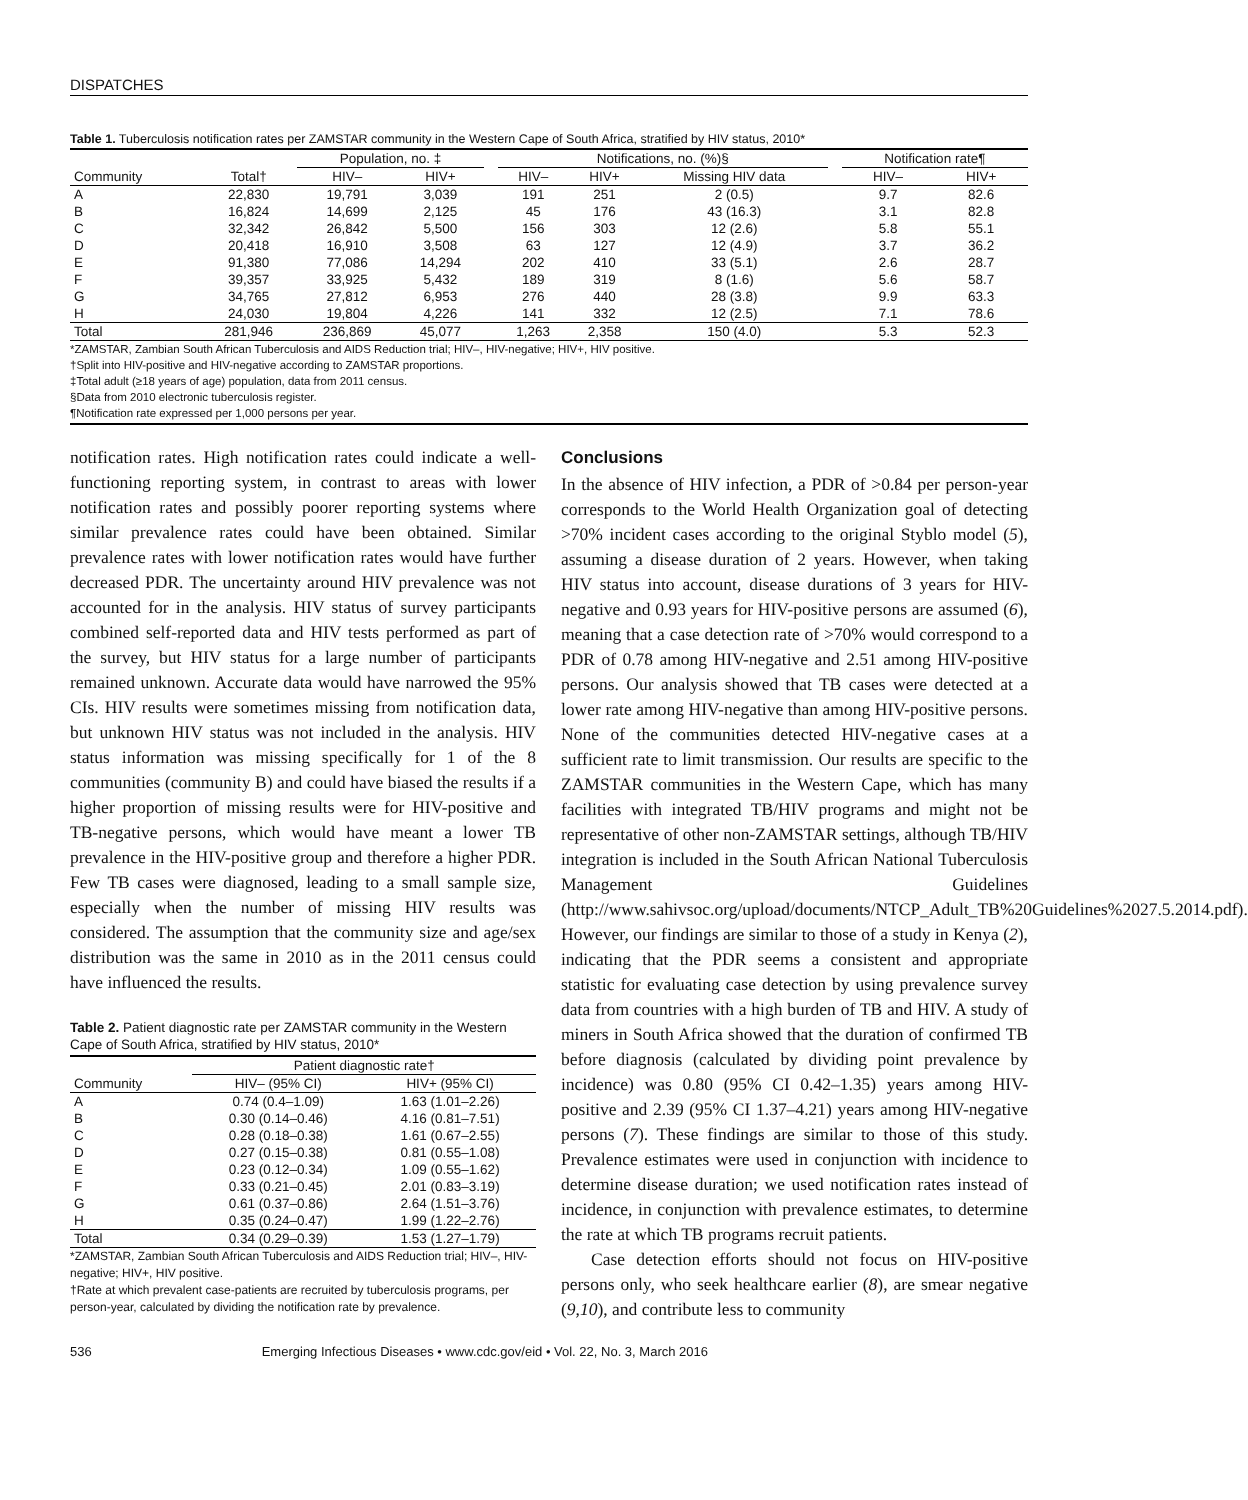DISPATCHES
Table 1. Tuberculosis notification rates per ZAMSTAR community in the Western Cape of South Africa, stratified by HIV status, 2010*
| | | Population, no. ‡ | | | Notifications, no. (%)§ | | | | Notification rate¶ | |
| --- | --- | --- | --- | --- | --- | --- | --- | --- | --- | --- |
| Community | Total† | HIV– | HIV+ | | HIV– | HIV+ | Missing HIV data | | HIV– | HIV+ |
| A | 22,830 | 19,791 | 3,039 | | 191 | 251 | 2 (0.5) | | 9.7 | 82.6 |
| B | 16,824 | 14,699 | 2,125 | | 45 | 176 | 43 (16.3) | | 3.1 | 82.8 |
| C | 32,342 | 26,842 | 5,500 | | 156 | 303 | 12 (2.6) | | 5.8 | 55.1 |
| D | 20,418 | 16,910 | 3,508 | | 63 | 127 | 12 (4.9) | | 3.7 | 36.2 |
| E | 91,380 | 77,086 | 14,294 | | 202 | 410 | 33 (5.1) | | 2.6 | 28.7 |
| F | 39,357 | 33,925 | 5,432 | | 189 | 319 | 8 (1.6) | | 5.6 | 58.7 |
| G | 34,765 | 27,812 | 6,953 | | 276 | 440 | 28 (3.8) | | 9.9 | 63.3 |
| H | 24,030 | 19,804 | 4,226 | | 141 | 332 | 12 (2.5) | | 7.1 | 78.6 |
| Total | 281,946 | 236,869 | 45,077 | | 1,263 | 2,358 | 150 (4.0) | | 5.3 | 52.3 |
*ZAMSTAR, Zambian South African Tuberculosis and AIDS Reduction trial; HIV–, HIV-negative; HIV+, HIV positive.
†Split into HIV-positive and HIV-negative according to ZAMSTAR proportions.
‡Total adult (≥18 years of age) population, data from 2011 census.
§Data from 2010 electronic tuberculosis register.
¶Notification rate expressed per 1,000 persons per year.
notification rates. High notification rates could indicate a well-functioning reporting system, in contrast to areas with lower notification rates and possibly poorer reporting systems where similar prevalence rates could have been obtained. Similar prevalence rates with lower notification rates would have further decreased PDR. The uncertainty around HIV prevalence was not accounted for in the analysis. HIV status of survey participants combined self-reported data and HIV tests performed as part of the survey, but HIV status for a large number of participants remained unknown. Accurate data would have narrowed the 95% CIs. HIV results were sometimes missing from notification data, but unknown HIV status was not included in the analysis. HIV status information was missing specifically for 1 of the 8 communities (community B) and could have biased the results if a higher proportion of missing results were for HIV-positive and TB-negative persons, which would have meant a lower TB prevalence in the HIV-positive group and therefore a higher PDR. Few TB cases were diagnosed, leading to a small sample size, especially when the number of missing HIV results was considered. The assumption that the community size and age/sex distribution was the same in 2010 as in the 2011 census could have influenced the results.
Table 2. Patient diagnostic rate per ZAMSTAR community in the Western Cape of South Africa, stratified by HIV status, 2010*
| | Patient diagnostic rate† | |
| --- | --- | --- |
| Community | HIV– (95% CI) | HIV+ (95% CI) |
| A | 0.74 (0.4–1.09) | 1.63 (1.01–2.26) |
| B | 0.30 (0.14–0.46) | 4.16 (0.81–7.51) |
| C | 0.28 (0.18–0.38) | 1.61 (0.67–2.55) |
| D | 0.27 (0.15–0.38) | 0.81 (0.55–1.08) |
| E | 0.23 (0.12–0.34) | 1.09 (0.55–1.62) |
| F | 0.33 (0.21–0.45) | 2.01 (0.83–3.19) |
| G | 0.61 (0.37–0.86) | 2.64 (1.51–3.76) |
| H | 0.35 (0.24–0.47) | 1.99 (1.22–2.76) |
| Total | 0.34 (0.29–0.39) | 1.53 (1.27–1.79) |
*ZAMSTAR, Zambian South African Tuberculosis and AIDS Reduction trial; HIV–, HIV-negative; HIV+, HIV positive.
†Rate at which prevalent case-patients are recruited by tuberculosis programs, per person-year, calculated by dividing the notification rate by prevalence.
Conclusions
In the absence of HIV infection, a PDR of >0.84 per person-year corresponds to the World Health Organization goal of detecting >70% incident cases according to the original Styblo model (5), assuming a disease duration of 2 years. However, when taking HIV status into account, disease durations of 3 years for HIV-negative and 0.93 years for HIV-positive persons are assumed (6), meaning that a case detection rate of >70% would correspond to a PDR of 0.78 among HIV-negative and 2.51 among HIV-positive persons. Our analysis showed that TB cases were detected at a lower rate among HIV-negative than among HIV-positive persons. None of the communities detected HIV-negative cases at a sufficient rate to limit transmission. Our results are specific to the ZAMSTAR communities in the Western Cape, which has many facilities with integrated TB/HIV programs and might not be representative of other non-ZAMSTAR settings, although TB/HIV integration is included in the South African National Tuberculosis Management Guidelines (http://www.sahivsoc.org/upload/documents/NTCP_Adult_TB%20Guidelines%2027.5.2014.pdf). However, our findings are similar to those of a study in Kenya (2), indicating that the PDR seems a consistent and appropriate statistic for evaluating case detection by using prevalence survey data from countries with a high burden of TB and HIV. A study of miners in South Africa showed that the duration of confirmed TB before diagnosis (calculated by dividing point prevalence by incidence) was 0.80 (95% CI 0.42–1.35) years among HIV-positive and 2.39 (95% CI 1.37–4.21) years among HIV-negative persons (7). These findings are similar to those of this study. Prevalence estimates were used in conjunction with incidence to determine disease duration; we used notification rates instead of incidence, in conjunction with prevalence estimates, to determine the rate at which TB programs recruit patients.
Case detection efforts should not focus on HIV-positive persons only, who seek healthcare earlier (8), are smear negative (9,10), and contribute less to community
536 Emerging Infectious Diseases • www.cdc.gov/eid • Vol. 22, No. 3, March 2016